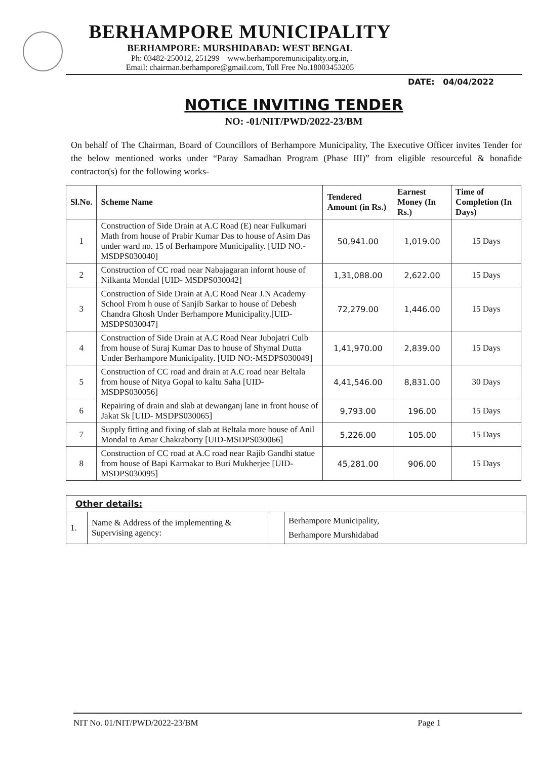BERHAMPORE MUNICIPALITY
BERHAMPORE: MURSHIDABAD: WEST BENGAL
Ph: 03482-250012, 251299 www.berhamporemunicipality.org.in,
Email: chairman.berhampore@gmail.com, Toll Free No.18003453205
DATE: 04/04/2022
NOTICE INVITING TENDER
NO: -01/NIT/PWD/2022-23/BM
On behalf of The Chairman, Board of Councillors of Berhampore Municipality, The Executive Officer invites Tender for the below mentioned works under “Paray Samadhan Program (Phase III)” from eligible resourceful & bonafide contractor(s) for the following works-
| Sl.No. | Scheme Name | Tendered Amount (in Rs.) | Earnest Money (In Rs.) | Time of Completion (In Days) |
| --- | --- | --- | --- | --- |
| 1 | Construction of Side Drain at A.C Road (E) near Fulkumari Math from house of Prabir Kumar Das to house of Asim Das under ward no. 15 of Berhampore Municipality. [UID NO.- MSDPS030040] | 50,941.00 | 1,019.00 | 15 Days |
| 2 | Construction of CC road near Nabajagaran infornt house of Nilkanta Mondal [UID- MSDPS030042] | 1,31,088.00 | 2,622.00 | 15 Days |
| 3 | Construction of Side Drain at A.C Road Near J.N Academy School From h ouse of Sanjib Sarkar to house of Debesh Chandra Ghosh Under Berhampore Municipality.[UID- MSDPS030047] | 72,279.00 | 1,446.00 | 15 Days |
| 4 | Construction of Side Drain at A.C Road Near Jubojatri Culb from house of Suraj Kumar Das to house of Shymal Dutta Under Berhampore Municipality. [UID NO:-MSDPS030049] | 1,41,970.00 | 2,839.00 | 15 Days |
| 5 | Construction of CC road and drain at A.C road near Beltala from house of Nitya Gopal to kaltu Saha [UID-MSDPS030056] | 4,41,546.00 | 8,831.00 | 30 Days |
| 6 | Repairing of drain and slab at dewanganj lane in front house of Jakat Sk [UID- MSDPS030065] | 9,793.00 | 196.00 | 15 Days |
| 7 | Supply fitting and fixing of slab at Beltala more house of Anil Mondal to Amar Chakraborty [UID-MSDPS030066] | 5,226.00 | 105.00 | 15 Days |
| 8 | Construction of CC road at A.C road near Rajib Gandhi statue from house of Bapi Karmakar to Buri Mukherjee [UID- MSDPS030095] | 45,281.00 | 906.00 | 15 Days |
| Other details: | | | |
| 1. | Name & Address of the implementing & Supervising agency: | | Berhampore Municipality, Berhampore Murshidabad |
NIT No. 01/NIT/PWD/2022-23/BM Page 1